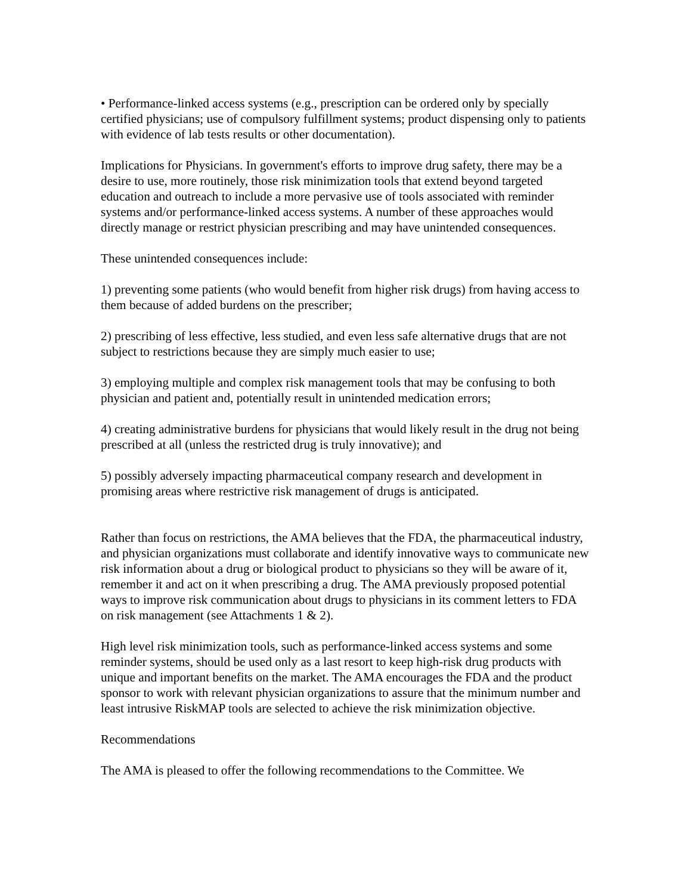• Performance-linked access systems (e.g., prescription can be ordered only by specially certified physicians; use of compulsory fulfillment systems; product dispensing only to patients with evidence of lab tests results or other documentation).
Implications for Physicians. In government's efforts to improve drug safety, there may be a desire to use, more routinely, those risk minimization tools that extend beyond targeted education and outreach to include a more pervasive use of tools associated with reminder systems and/or performance-linked access systems. A number of these approaches would directly manage or restrict physician prescribing and may have unintended consequences.
These unintended consequences include:
1) preventing some patients (who would benefit from higher risk drugs) from having access to them because of added burdens on the prescriber;
2) prescribing of less effective, less studied, and even less safe alternative drugs that are not subject to restrictions because they are simply much easier to use;
3) employing multiple and complex risk management tools that may be confusing to both physician and patient and, potentially result in unintended medication errors;
4) creating administrative burdens for physicians that would likely result in the drug not being prescribed at all (unless the restricted drug is truly innovative); and
5) possibly adversely impacting pharmaceutical company research and development in promising areas where restrictive risk management of drugs is anticipated.
Rather than focus on restrictions, the AMA believes that the FDA, the pharmaceutical industry, and physician organizations must collaborate and identify innovative ways to communicate new risk information about a drug or biological product to physicians so they will be aware of it, remember it and act on it when prescribing a drug. The AMA previously proposed potential ways to improve risk communication about drugs to physicians in its comment letters to FDA on risk management (see Attachments 1 & 2).
High level risk minimization tools, such as performance-linked access systems and some reminder systems, should be used only as a last resort to keep high-risk drug products with unique and important benefits on the market. The AMA encourages the FDA and the product sponsor to work with relevant physician organizations to assure that the minimum number and least intrusive RiskMAP tools are selected to achieve the risk minimization objective.
Recommendations
The AMA is pleased to offer the following recommendations to the Committee. We